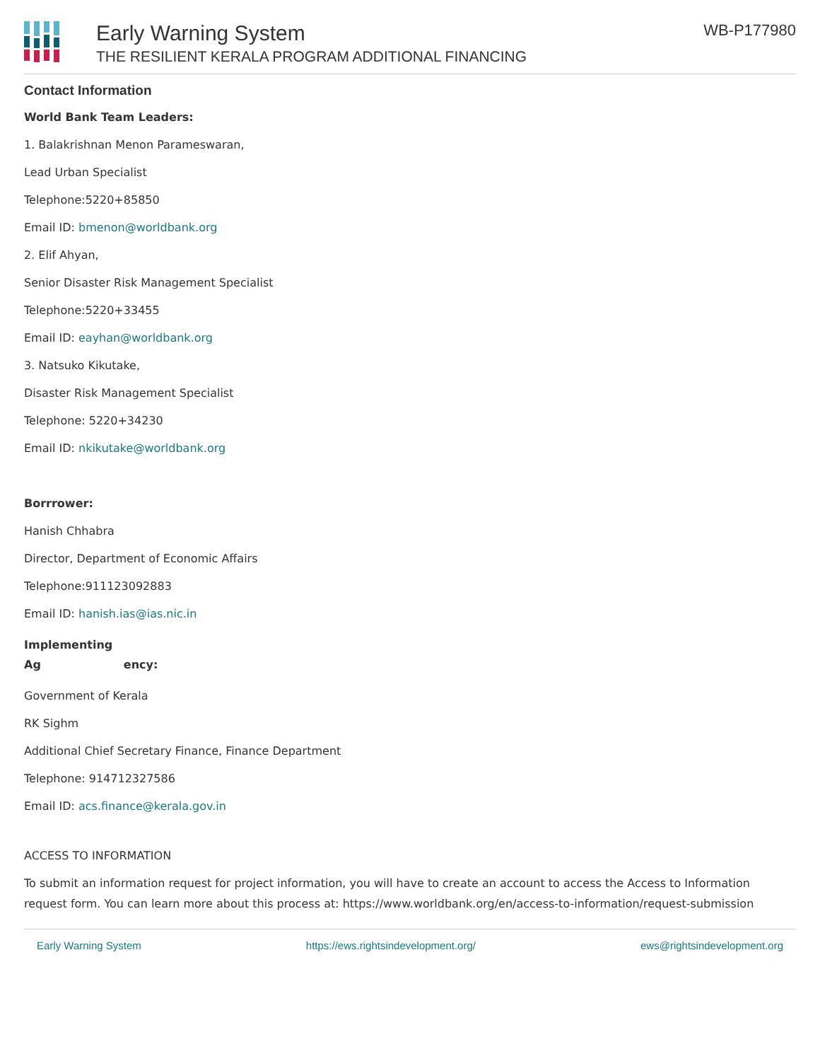Early Warning System
THE RESILIENT KERALA PROGRAM ADDITIONAL FINANCING
WB-P177980
Contact Information
World Bank Team Leaders:
1. Balakrishnan Menon Parameswaran,
Lead Urban Specialist
Telephone:5220+85850
Email ID: bmenon@worldbank.org
2. Elif Ahyan,
Senior Disaster Risk Management Specialist
Telephone:5220+33455
Email ID: eayhan@worldbank.org
3. Natsuko Kikutake,
Disaster Risk Management Specialist
Telephone: 5220+34230
Email ID: nkikutake@worldbank.org
Borrrower:
Hanish Chhabra
Director, Department of Economic Affairs
Telephone:911123092883
Email ID: hanish.ias@ias.nic.in
Implementing
Ag ency:
Government of Kerala
RK Sighm
Additional Chief Secretary Finance, Finance Department
Telephone: 914712327586
Email ID: acs.finance@kerala.gov.in
ACCESS TO INFORMATION
To submit an information request for project information, you will have to create an account to access the Access to Information request form. You can learn more about this process at: https://www.worldbank.org/en/access-to-information/request-submission
Early Warning System https://ews.rightsindevelopment.org/ ews@rightsindevelopment.org